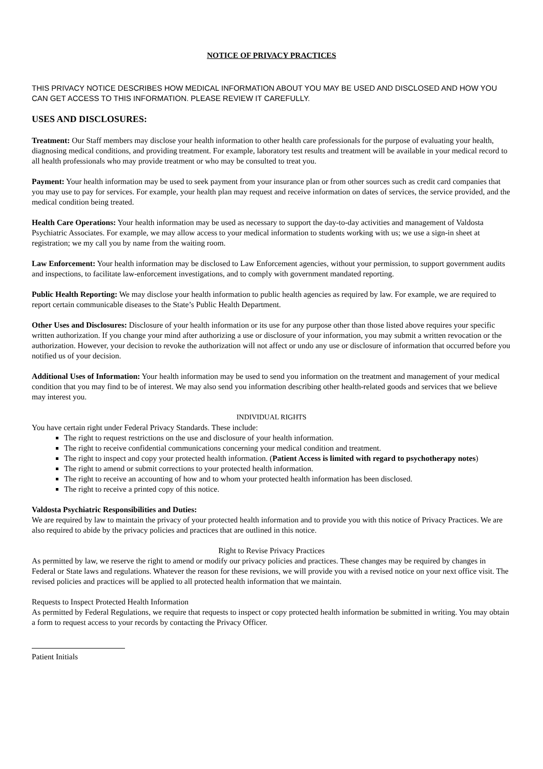NOTICE OF PRIVACY PRACTICES
THIS PRIVACY NOTICE DESCRIBES HOW MEDICAL INFORMATION ABOUT YOU MAY BE USED AND DISCLOSED AND HOW YOU CAN GET ACCESS TO THIS INFORMATION. PLEASE REVIEW IT CAREFULLY.
USES AND DISCLOSURES:
Treatment: Our Staff members may disclose your health information to other health care professionals for the purpose of evaluating your health, diagnosing medical conditions, and providing treatment. For example, laboratory test results and treatment will be available in your medical record to all health professionals who may provide treatment or who may be consulted to treat you.
Payment: Your health information may be used to seek payment from your insurance plan or from other sources such as credit card companies that you may use to pay for services. For example, your health plan may request and receive information on dates of services, the service provided, and the medical condition being treated.
Health Care Operations: Your health information may be used as necessary to support the day-to-day activities and management of Valdosta Psychiatric Associates. For example, we may allow access to your medical information to students working with us; we use a sign-in sheet at registration; we my call you by name from the waiting room.
Law Enforcement: Your health information may be disclosed to Law Enforcement agencies, without your permission, to support government audits and inspections, to facilitate law-enforcement investigations, and to comply with government mandated reporting.
Public Health Reporting: We may disclose your health information to public health agencies as required by law. For example, we are required to report certain communicable diseases to the State’s Public Health Department.
Other Uses and Disclosures: Disclosure of your health information or its use for any purpose other than those listed above requires your specific written authorization. If you change your mind after authorizing a use or disclosure of your information, you may submit a written revocation or the authorization. However, your decision to revoke the authorization will not affect or undo any use or disclosure of information that occurred before you notified us of your decision.
Additional Uses of Information: Your health information may be used to send you information on the treatment and management of your medical condition that you may find to be of interest. We may also send you information describing other health-related goods and services that we believe may interest you.
INDIVIDUAL RIGHTS
You have certain right under Federal Privacy Standards. These include:
The right to request restrictions on the use and disclosure of your health information.
The right to receive confidential communications concerning your medical condition and treatment.
The right to inspect and copy your protected health information. (Patient Access is limited with regard to psychotherapy notes)
The right to amend or submit corrections to your protected health information.
The right to receive an accounting of how and to whom your protected health information has been disclosed.
The right to receive a printed copy of this notice.
Valdosta Psychiatric Responsibilities and Duties:
We are required by law to maintain the privacy of your protected health information and to provide you with this notice of Privacy Practices. We are also required to abide by the privacy policies and practices that are outlined in this notice.
Right to Revise Privacy Practices
As permitted by law, we reserve the right to amend or modify our privacy policies and practices. These changes may be required by changes in Federal or State laws and regulations. Whatever the reason for these revisions, we will provide you with a revised notice on your next office visit. The revised policies and practices will be applied to all protected health information that we maintain.
Requests to Inspect Protected Health Information
As permitted by Federal Regulations, we require that requests to inspect or copy protected health information be submitted in writing. You may obtain a form to request access to your records by contacting the Privacy Officer.
Patient Initials